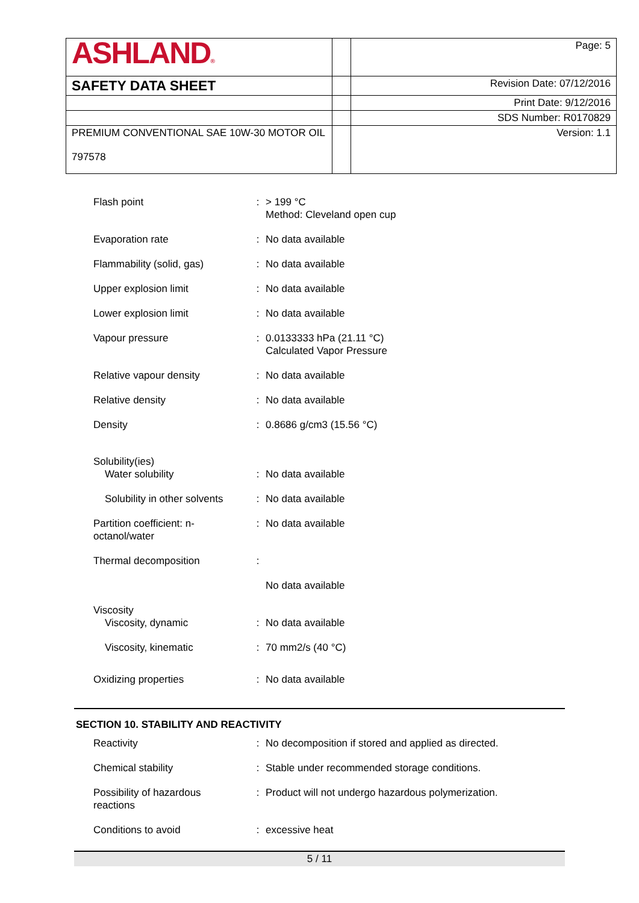| ASHLAND ® | | Page: 5 |
| SAFETY DATA SHEET | | Revision Date: 07/12/2016 |
| | | Print Date: 9/12/2016 |
| | | SDS Number: R0170829 |
| PREMIUM CONVENTIONAL SAE 10W-30 MOTOR OIL 797578 | | Version: 1.1 |
| Flash point | : | > 199 °C Method: Cleveland open cup |
| Evaporation rate | : | No data available |
| Flammability (solid, gas) | : | No data available |
| Upper explosion limit | : | No data available |
| Lower explosion limit | : | No data available |
| Vapour pressure | : | 0.0133333 hPa (21.11 °C) Calculated Vapor Pressure |
| Relative vapour density | : | No data available |
| Relative density | : | No data available |
| Density | : | 0.8686 g/cm3 (15.56 °C) |
| Solubility(ies) Water solubility | : | No data available |
| Solubility in other solvents | : | No data available |
| Partition coefficient: n- octanol/water | : | No data available |
| Thermal decomposition | : | |
| | | No data available |
| Viscosity Viscosity, dynamic | : | No data available |
| Viscosity, kinematic | : | 70 mm2/s (40 °C) |
| Oxidizing properties | : | No data available |
SECTION 10. STABILITY AND REACTIVITY
| Reactivity | : | No decomposition if stored and applied as directed. |
| Chemical stability | : | Stable under recommended storage conditions. |
| Possibility of hazardous reactions | : | Product will not undergo hazardous polymerization. |
| Conditions to avoid | : | excessive heat |
5 / 11